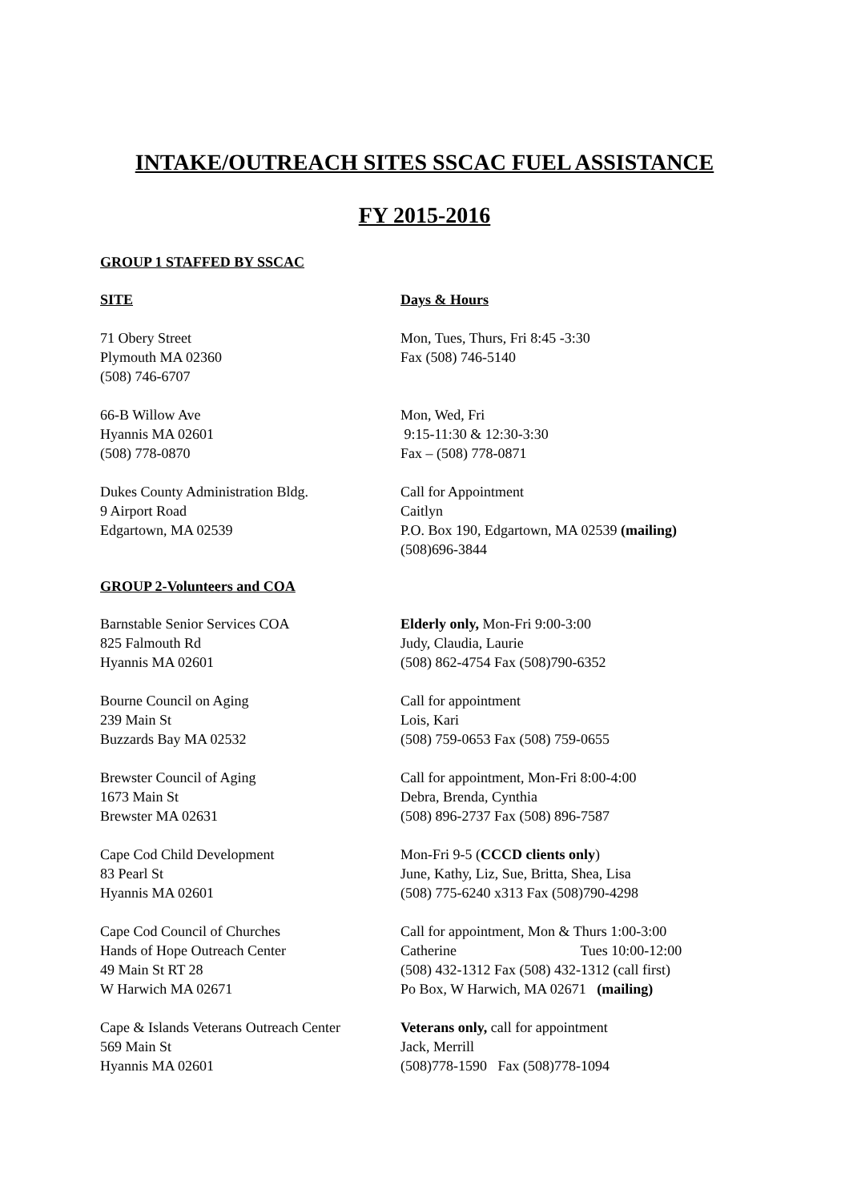INTAKE/OUTREACH SITES SSCAC FUEL ASSISTANCE
FY 2015-2016
GROUP 1 STAFFED BY SSCAC
SITE Days & Hours
71 Obery Street
Plymouth MA 02360
(508) 746-6707
Mon, Tues, Thurs, Fri 8:45 -3:30
Fax (508) 746-5140
66-B Willow Ave
Hyannis MA 02601
(508) 778-0870
Mon, Wed, Fri
9:15-11:30 & 12:30-3:30
Fax – (508) 778-0871
Dukes County Administration Bldg.
9 Airport Road
Edgartown, MA 02539
Call for Appointment
Caitlyn
P.O. Box 190, Edgartown, MA 02539 (mailing)
(508)696-3844
GROUP 2-Volunteers and COA
Barnstable Senior Services COA
825 Falmouth Rd
Hyannis MA 02601
Elderly only, Mon-Fri 9:00-3:00
Judy, Claudia, Laurie
(508) 862-4754 Fax (508)790-6352
Bourne Council on Aging
239 Main St
Buzzards Bay MA 02532
Call for appointment
Lois, Kari
(508) 759-0653 Fax (508) 759-0655
Brewster Council of Aging
1673 Main St
Brewster MA 02631
Call for appointment, Mon-Fri 8:00-4:00
Debra, Brenda, Cynthia
(508) 896-2737 Fax (508) 896-7587
Cape Cod Child Development
83 Pearl St
Hyannis MA 02601
Mon-Fri 9-5 (CCCD clients only)
June, Kathy, Liz, Sue, Britta, Shea, Lisa
(508) 775-6240 x313 Fax (508)790-4298
Cape Cod Council of Churches
Hands of Hope Outreach Center
49 Main St RT 28
W Harwich MA 02671
Call for appointment, Mon & Thurs 1:00-3:00
Catherine Tues 10:00-12:00
(508) 432-1312 Fax (508) 432-1312 (call first)
Po Box, W Harwich, MA 02671 (mailing)
Cape & Islands Veterans Outreach Center
569 Main St
Hyannis MA 02601
Veterans only, call for appointment
Jack, Merrill
(508)778-1590 Fax (508)778-1094